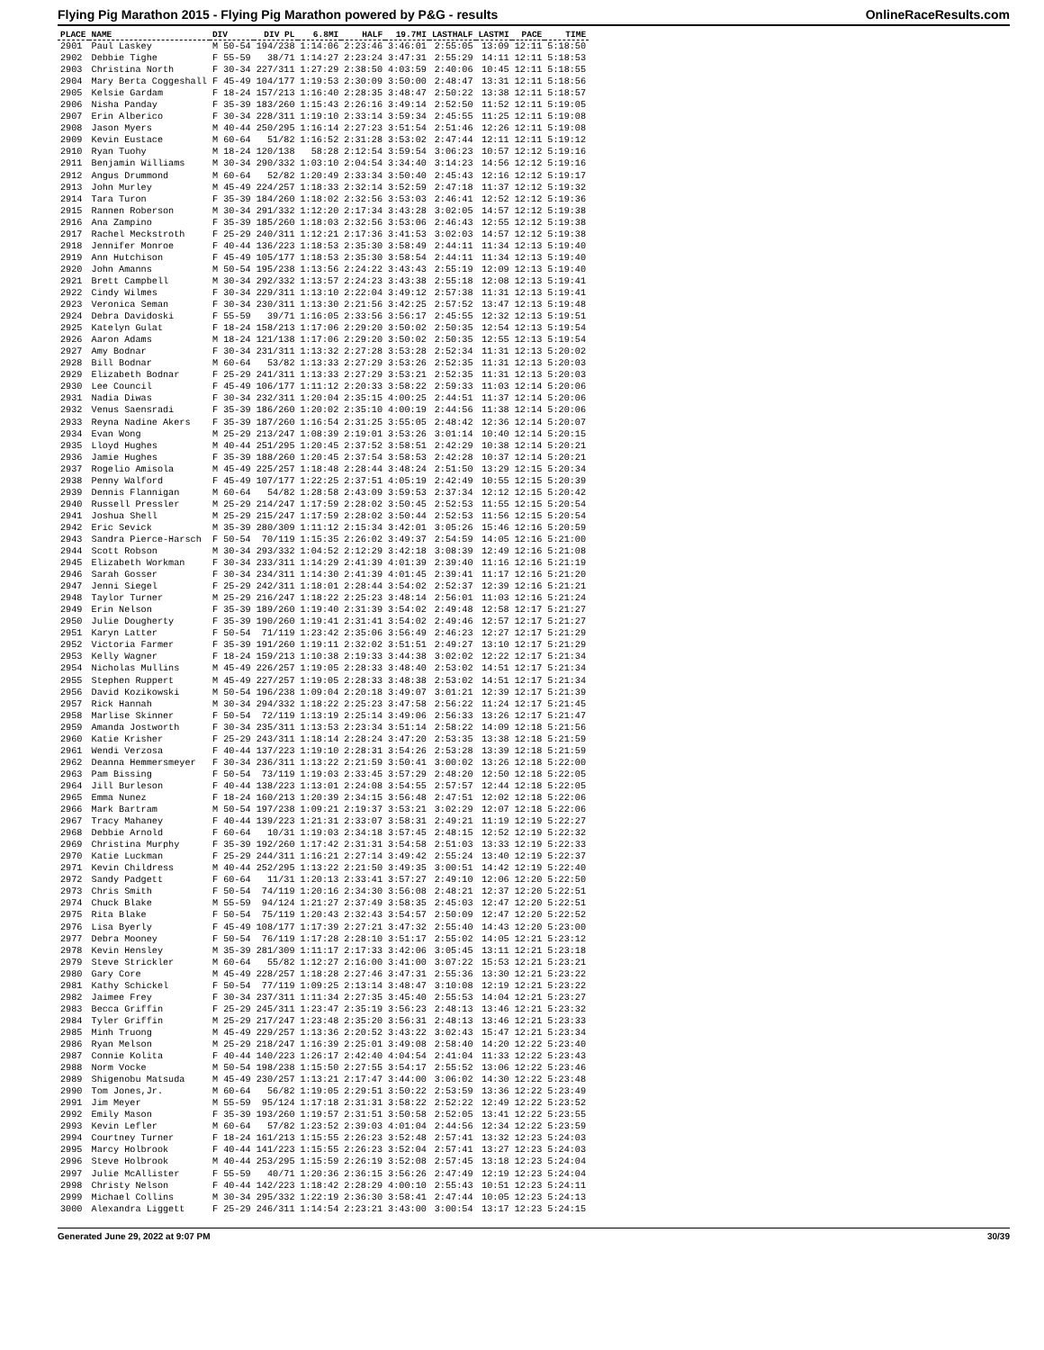Flying Pig Marathon 2015 - Flying Pig Marathon powered by P&G - results OnlineRaceResults.com
| PLACE | NAME | DIV | DIV PL | 6.8MI | HALF | 19.7MI | LASTHALF | LASTMI | PACE | TIME |
| --- | --- | --- | --- | --- | --- | --- | --- | --- | --- | --- |
| 2901 | Paul Laskey | M 50-54 | 194/238 | 1:14:06 | 2:23:46 | 3:46:01 | 2:55:05 | 13:09 | 12:11 | 5:18:50 |
| 2902 | Debbie Tighe | F 55-59 | 38/71 | 1:14:27 | 2:23:24 | 3:47:31 | 2:55:29 | 14:11 | 12:11 | 5:18:53 |
| 2903 | Christina North | F 30-34 | 227/311 | 1:27:29 | 2:38:50 | 4:03:59 | 2:40:06 | 10:45 | 12:11 | 5:18:55 |
| 2904 | Mary Berta Coggeshall | F 45-49 | 104/177 | 1:19:53 | 2:30:09 | 3:50:00 | 2:48:47 | 13:31 | 12:11 | 5:18:56 |
| 2905 | Kelsie Gardam | F 18-24 | 157/213 | 1:16:40 | 2:28:35 | 3:48:47 | 2:50:22 | 13:38 | 12:11 | 5:18:57 |
| 2906 | Nisha Panday | F 35-39 | 183/260 | 1:15:43 | 2:26:16 | 3:49:14 | 2:52:50 | 11:52 | 12:11 | 5:19:05 |
| 2907 | Erin Alberico | F 30-34 | 228/311 | 1:19:10 | 2:33:14 | 3:59:34 | 2:45:55 | 11:25 | 12:11 | 5:19:08 |
| 2908 | Jason Myers | M 40-44 | 250/295 | 1:16:14 | 2:27:23 | 3:51:54 | 2:51:46 | 12:26 | 12:11 | 5:19:08 |
| 2909 | Kevin Eustace | M 60-64 | 51/82 | 1:16:52 | 2:31:28 | 3:53:02 | 2:47:44 | 12:11 | 12:11 | 5:19:12 |
| 2910 | Ryan Tuohy | M 18-24 | 120/138 | 58:28 | 2:12:54 | 3:59:54 | 3:06:23 | 10:57 | 12:12 | 5:19:16 |
| 2911 | Benjamin Williams | M 30-34 | 290/332 | 1:03:10 | 2:04:54 | 3:34:40 | 3:14:23 | 14:56 | 12:12 | 5:19:16 |
| 2912 | Angus Drummond | M 60-64 | 52/82 | 1:20:49 | 2:33:34 | 3:50:40 | 2:45:43 | 12:16 | 12:12 | 5:19:17 |
| 2913 | John Murley | M 45-49 | 224/257 | 1:18:33 | 2:32:14 | 3:52:59 | 2:47:18 | 11:37 | 12:12 | 5:19:32 |
| 2914 | Tara Turon | F 35-39 | 184/260 | 1:18:02 | 2:32:56 | 3:53:03 | 2:46:41 | 12:52 | 12:12 | 5:19:36 |
| 2915 | Rannen Roberson | M 30-34 | 291/332 | 1:12:20 | 2:17:34 | 3:43:28 | 3:02:05 | 14:57 | 12:12 | 5:19:38 |
| 2916 | Ana Zampino | F 35-39 | 185/260 | 1:18:03 | 2:32:56 | 3:53:06 | 2:46:43 | 12:55 | 12:12 | 5:19:38 |
| 2917 | Rachel Meckstroth | F 25-29 | 240/311 | 1:12:21 | 2:17:36 | 3:41:53 | 3:02:03 | 14:57 | 12:12 | 5:19:38 |
| 2918 | Jennifer Monroe | F 40-44 | 136/223 | 1:18:53 | 2:35:30 | 3:58:49 | 2:44:11 | 11:34 | 12:13 | 5:19:40 |
| 2919 | Ann Hutchison | F 45-49 | 105/177 | 1:18:53 | 2:35:30 | 3:58:54 | 2:44:11 | 11:34 | 12:13 | 5:19:40 |
| 2920 | John Amanns | M 50-54 | 195/238 | 1:13:56 | 2:24:22 | 3:43:43 | 2:55:19 | 12:09 | 12:13 | 5:19:40 |
| 2921 | Brett Campbell | M 30-34 | 292/332 | 1:13:57 | 2:24:23 | 3:43:38 | 2:55:18 | 12:08 | 12:13 | 5:19:41 |
| 2922 | Cindy Wilmes | F 30-34 | 229/311 | 1:13:10 | 2:22:04 | 3:49:12 | 2:57:38 | 11:31 | 12:13 | 5:19:41 |
| 2923 | Veronica Seman | F 30-34 | 230/311 | 1:13:30 | 2:21:56 | 3:42:25 | 2:57:52 | 13:47 | 12:13 | 5:19:48 |
| 2924 | Debra Davidoski | F 55-59 | 39/71 | 1:16:05 | 2:33:56 | 3:56:17 | 2:45:55 | 12:32 | 12:13 | 5:19:51 |
| 2925 | Katelyn Gulat | F 18-24 | 158/213 | 1:17:06 | 2:29:20 | 3:50:02 | 2:50:35 | 12:54 | 12:13 | 5:19:54 |
| 2926 | Aaron Adams | M 18-24 | 121/138 | 1:17:06 | 2:29:20 | 3:50:02 | 2:50:35 | 12:55 | 12:13 | 5:19:54 |
| 2927 | Amy Bodnar | F 30-34 | 231/311 | 1:13:32 | 2:27:28 | 3:53:28 | 2:52:34 | 11:31 | 12:13 | 5:20:02 |
| 2928 | Bill Bodnar | M 60-64 | 53/82 | 1:13:33 | 2:27:29 | 3:53:26 | 2:52:35 | 11:31 | 12:13 | 5:20:03 |
| 2929 | Elizabeth Bodnar | F 25-29 | 241/311 | 1:13:33 | 2:27:29 | 3:53:21 | 2:52:35 | 11:31 | 12:13 | 5:20:03 |
| 2930 | Lee Council | F 45-49 | 106/177 | 1:11:12 | 2:20:33 | 3:58:22 | 2:59:33 | 11:03 | 12:14 | 5:20:06 |
| 2931 | Nadia Diwas | F 30-34 | 232/311 | 1:20:04 | 2:35:15 | 4:00:25 | 2:44:51 | 11:37 | 12:14 | 5:20:06 |
| 2932 | Venus Saensradi | F 35-39 | 186/260 | 1:20:02 | 2:35:10 | 4:00:19 | 2:44:56 | 11:38 | 12:14 | 5:20:06 |
| 2933 | Reyna Nadine Akers | F 35-39 | 187/260 | 1:16:54 | 2:31:25 | 3:55:05 | 2:48:42 | 12:36 | 12:14 | 5:20:07 |
| 2934 | Evan Wong | M 25-29 | 213/247 | 1:08:39 | 2:19:01 | 3:53:26 | 3:01:14 | 10:40 | 12:14 | 5:20:15 |
| 2935 | Lloyd Hughes | M 40-44 | 251/295 | 1:20:45 | 2:37:52 | 3:58:51 | 2:42:29 | 10:38 | 12:14 | 5:20:21 |
| 2936 | Jamie Hughes | F 35-39 | 188/260 | 1:20:45 | 2:37:54 | 3:58:53 | 2:42:28 | 10:37 | 12:14 | 5:20:21 |
| 2937 | Rogelio Amisola | M 45-49 | 225/257 | 1:18:48 | 2:28:44 | 3:48:24 | 2:51:50 | 13:29 | 12:15 | 5:20:34 |
| 2938 | Penny Walford | F 45-49 | 107/177 | 1:22:25 | 2:37:51 | 4:05:19 | 2:42:49 | 10:55 | 12:15 | 5:20:39 |
| 2939 | Dennis Flannigan | M 60-64 | 54/82 | 1:28:58 | 2:43:09 | 3:59:53 | 2:37:34 | 12:12 | 12:15 | 5:20:42 |
| 2940 | Russell Pressler | M 25-29 | 214/247 | 1:17:59 | 2:28:02 | 3:50:45 | 2:52:53 | 11:55 | 12:15 | 5:20:54 |
| 2941 | Joshua Shell | M 25-29 | 215/247 | 1:17:59 | 2:28:02 | 3:50:44 | 2:52:53 | 11:56 | 12:15 | 5:20:54 |
| 2942 | Eric Sevick | M 35-39 | 280/309 | 1:11:12 | 2:15:34 | 3:42:01 | 3:05:26 | 15:46 | 12:16 | 5:20:59 |
| 2943 | Sandra Pierce-Harsch | F 50-54 | 70/119 | 1:15:35 | 2:26:02 | 3:49:37 | 2:54:59 | 14:05 | 12:16 | 5:21:00 |
| 2944 | Scott Robson | M 30-34 | 293/332 | 1:04:52 | 2:12:29 | 3:42:18 | 3:08:39 | 12:49 | 12:16 | 5:21:08 |
| 2945 | Elizabeth Workman | F 30-34 | 233/311 | 1:14:29 | 2:41:39 | 4:01:39 | 2:39:40 | 11:16 | 12:16 | 5:21:19 |
| 2946 | Sarah Gosser | F 30-34 | 234/311 | 1:14:30 | 2:41:39 | 4:01:45 | 2:39:41 | 11:17 | 12:16 | 5:21:20 |
| 2947 | Jenni Siegel | F 25-29 | 242/311 | 1:18:01 | 2:28:44 | 3:54:02 | 2:52:37 | 12:39 | 12:16 | 5:21:21 |
| 2948 | Taylor Turner | M 25-29 | 216/247 | 1:18:22 | 2:25:23 | 3:48:14 | 2:56:01 | 11:03 | 12:16 | 5:21:24 |
| 2949 | Erin Nelson | F 35-39 | 189/260 | 1:19:40 | 2:31:39 | 3:54:02 | 2:49:48 | 12:58 | 12:17 | 5:21:27 |
| 2950 | Julie Dougherty | F 35-39 | 190/260 | 1:19:41 | 2:31:41 | 3:54:02 | 2:49:46 | 12:57 | 12:17 | 5:21:27 |
| 2951 | Karyn Latter | F 50-54 | 71/119 | 1:23:42 | 2:35:06 | 3:56:49 | 2:46:23 | 12:27 | 12:17 | 5:21:29 |
| 2952 | Victoria Farmer | F 35-39 | 191/260 | 1:19:11 | 2:32:02 | 3:51:51 | 2:49:27 | 13:10 | 12:17 | 5:21:29 |
| 2953 | Kelly Wagner | F 18-24 | 159/213 | 1:10:38 | 2:19:33 | 3:44:38 | 3:02:02 | 12:22 | 12:17 | 5:21:34 |
| 2954 | Nicholas Mullins | M 45-49 | 226/257 | 1:19:05 | 2:28:33 | 3:48:40 | 2:53:02 | 14:51 | 12:17 | 5:21:34 |
| 2955 | Stephen Ruppert | M 45-49 | 227/257 | 1:19:05 | 2:28:33 | 3:48:38 | 2:53:02 | 14:51 | 12:17 | 5:21:34 |
| 2956 | David Kozikowski | M 50-54 | 196/238 | 1:09:04 | 2:20:18 | 3:49:07 | 3:01:21 | 12:39 | 12:17 | 5:21:39 |
| 2957 | Rick Hannah | M 30-34 | 294/332 | 1:18:22 | 2:25:23 | 3:47:58 | 2:56:22 | 11:24 | 12:17 | 5:21:45 |
| 2958 | Marlise Skinner | F 50-54 | 72/119 | 1:13:19 | 2:25:14 | 3:49:06 | 2:56:33 | 13:26 | 12:17 | 5:21:47 |
| 2959 | Amanda Jostworth | F 30-34 | 235/311 | 1:13:53 | 2:23:34 | 3:51:14 | 2:58:22 | 14:09 | 12:18 | 5:21:56 |
| 2960 | Katie Krisher | F 25-29 | 243/311 | 1:18:14 | 2:28:24 | 3:47:20 | 2:53:35 | 13:38 | 12:18 | 5:21:59 |
| 2961 | Wendi Verzosa | F 40-44 | 137/223 | 1:19:10 | 2:28:31 | 3:54:26 | 2:53:28 | 13:39 | 12:18 | 5:21:59 |
| 2962 | Deanna Hemmersmeyer | F 30-34 | 236/311 | 1:13:22 | 2:21:59 | 3:50:41 | 3:00:02 | 13:26 | 12:18 | 5:22:00 |
| 2963 | Pam Bissing | F 50-54 | 73/119 | 1:19:03 | 2:33:45 | 3:57:29 | 2:48:20 | 12:50 | 12:18 | 5:22:05 |
| 2964 | Jill Burleson | F 40-44 | 138/223 | 1:13:01 | 2:24:08 | 3:54:55 | 2:57:57 | 12:44 | 12:18 | 5:22:05 |
| 2965 | Emma Nunez | F 18-24 | 160/213 | 1:20:39 | 2:34:15 | 3:56:48 | 2:47:51 | 12:02 | 12:18 | 5:22:06 |
| 2966 | Mark Bartram | M 50-54 | 197/238 | 1:09:21 | 2:19:37 | 3:53:21 | 3:02:29 | 12:07 | 12:18 | 5:22:06 |
| 2967 | Tracy Mahaney | F 40-44 | 139/223 | 1:21:31 | 2:33:07 | 3:58:31 | 2:49:21 | 11:19 | 12:19 | 5:22:27 |
| 2968 | Debbie Arnold | F 60-64 | 10/31 | 1:19:03 | 2:34:18 | 3:57:45 | 2:48:15 | 12:52 | 12:19 | 5:22:32 |
| 2969 | Christina Murphy | F 35-39 | 192/260 | 1:17:42 | 2:31:31 | 3:54:58 | 2:51:03 | 13:33 | 12:19 | 5:22:33 |
| 2970 | Katie Luckman | F 25-29 | 244/311 | 1:16:21 | 2:27:14 | 3:49:42 | 2:55:24 | 13:40 | 12:19 | 5:22:37 |
| 2971 | Kevin Childress | M 40-44 | 252/295 | 1:13:22 | 2:21:50 | 3:49:35 | 3:00:51 | 14:42 | 12:19 | 5:22:40 |
| 2972 | Sandy Padgett | F 60-64 | 11/31 | 1:20:13 | 2:33:41 | 3:57:27 | 2:49:10 | 12:06 | 12:20 | 5:22:50 |
| 2973 | Chris Smith | F 50-54 | 74/119 | 1:20:16 | 2:34:30 | 3:56:08 | 2:48:21 | 12:37 | 12:20 | 5:22:51 |
| 2974 | Chuck Blake | M 55-59 | 94/124 | 1:21:27 | 2:37:49 | 3:58:35 | 2:45:03 | 12:47 | 12:20 | 5:22:51 |
| 2975 | Rita Blake | F 50-54 | 75/119 | 1:20:43 | 2:32:43 | 3:54:57 | 2:50:09 | 12:47 | 12:20 | 5:22:52 |
| 2976 | Lisa Byerly | F 45-49 | 108/177 | 1:17:39 | 2:27:21 | 3:47:32 | 2:55:40 | 14:43 | 12:20 | 5:23:00 |
| 2977 | Debra Mooney | F 50-54 | 76/119 | 1:17:28 | 2:28:10 | 3:51:17 | 2:55:02 | 14:05 | 12:21 | 5:23:12 |
| 2978 | Kevin Hensley | M 35-39 | 281/309 | 1:11:17 | 2:17:33 | 3:42:06 | 3:05:45 | 13:11 | 12:21 | 5:23:18 |
| 2979 | Steve Strickler | M 60-64 | 55/82 | 1:12:27 | 2:16:00 | 3:41:00 | 3:07:22 | 15:53 | 12:21 | 5:23:21 |
| 2980 | Gary Core | M 45-49 | 228/257 | 1:18:28 | 2:27:46 | 3:47:31 | 2:55:36 | 13:30 | 12:21 | 5:23:22 |
| 2981 | Kathy Schickel | F 50-54 | 77/119 | 1:09:25 | 2:13:14 | 3:48:47 | 3:10:08 | 12:19 | 12:21 | 5:23:22 |
| 2982 | Jaimee Frey | F 30-34 | 237/311 | 1:11:34 | 2:27:35 | 3:45:40 | 2:55:53 | 14:04 | 12:21 | 5:23:27 |
| 2983 | Becca Griffin | F 25-29 | 245/311 | 1:23:47 | 2:35:19 | 3:56:23 | 2:48:13 | 13:46 | 12:21 | 5:23:32 |
| 2984 | Tyler Griffin | M 25-29 | 217/247 | 1:23:48 | 2:35:20 | 3:56:31 | 2:48:13 | 13:46 | 12:21 | 5:23:33 |
| 2985 | Minh Truong | M 45-49 | 229/257 | 1:13:36 | 2:20:52 | 3:43:22 | 3:02:43 | 15:47 | 12:21 | 5:23:34 |
| 2986 | Ryan Melson | M 25-29 | 218/247 | 1:16:39 | 2:25:01 | 3:49:08 | 2:58:40 | 14:20 | 12:22 | 5:23:40 |
| 2987 | Connie Kolita | F 40-44 | 140/223 | 1:26:17 | 2:42:40 | 4:04:54 | 2:41:04 | 11:33 | 12:22 | 5:23:43 |
| 2988 | Norm Vocke | M 50-54 | 198/238 | 1:15:50 | 2:27:55 | 3:54:17 | 2:55:52 | 13:06 | 12:22 | 5:23:46 |
| 2989 | Shigenobu Matsuda | M 45-49 | 230/257 | 1:13:21 | 2:17:47 | 3:44:00 | 3:06:02 | 14:30 | 12:22 | 5:23:48 |
| 2990 | Tom Jones,Jr. | M 60-64 | 56/82 | 1:19:05 | 2:29:51 | 3:50:22 | 2:53:59 | 13:36 | 12:22 | 5:23:49 |
| 2991 | Jim Meyer | M 55-59 | 95/124 | 1:17:18 | 2:31:31 | 3:58:22 | 2:52:22 | 12:49 | 12:22 | 5:23:52 |
| 2992 | Emily Mason | F 35-39 | 193/260 | 1:19:57 | 2:31:51 | 3:50:58 | 2:52:05 | 13:41 | 12:22 | 5:23:55 |
| 2993 | Kevin Lefler | M 60-64 | 57/82 | 1:23:52 | 2:39:03 | 4:01:04 | 2:44:56 | 12:34 | 12:22 | 5:23:59 |
| 2994 | Courtney Turner | F 18-24 | 161/213 | 1:15:55 | 2:26:23 | 3:52:48 | 2:57:41 | 13:32 | 12:23 | 5:24:03 |
| 2995 | Marcy Holbrook | F 40-44 | 141/223 | 1:15:55 | 2:26:23 | 3:52:04 | 2:57:41 | 13:27 | 12:23 | 5:24:03 |
| 2996 | Steve Holbrook | M 40-44 | 253/295 | 1:15:59 | 2:26:19 | 3:52:08 | 2:57:45 | 13:18 | 12:23 | 5:24:04 |
| 2997 | Julie McAllister | F 55-59 | 40/71 | 1:20:36 | 2:36:15 | 3:56:26 | 2:47:49 | 12:19 | 12:23 | 5:24:04 |
| 2998 | Christy Nelson | F 40-44 | 142/223 | 1:18:42 | 2:28:29 | 4:00:10 | 2:55:43 | 10:51 | 12:23 | 5:24:11 |
| 2999 | Michael Collins | M 30-34 | 295/332 | 1:22:19 | 2:36:30 | 3:58:41 | 2:47:44 | 10:05 | 12:23 | 5:24:13 |
| 3000 | Alexandra Liggett | F 25-29 | 246/311 | 1:14:54 | 2:23:21 | 3:43:00 | 3:00:54 | 13:17 | 12:23 | 5:24:15 |
Generated June 29, 2022 at 9:07 PM 30/39